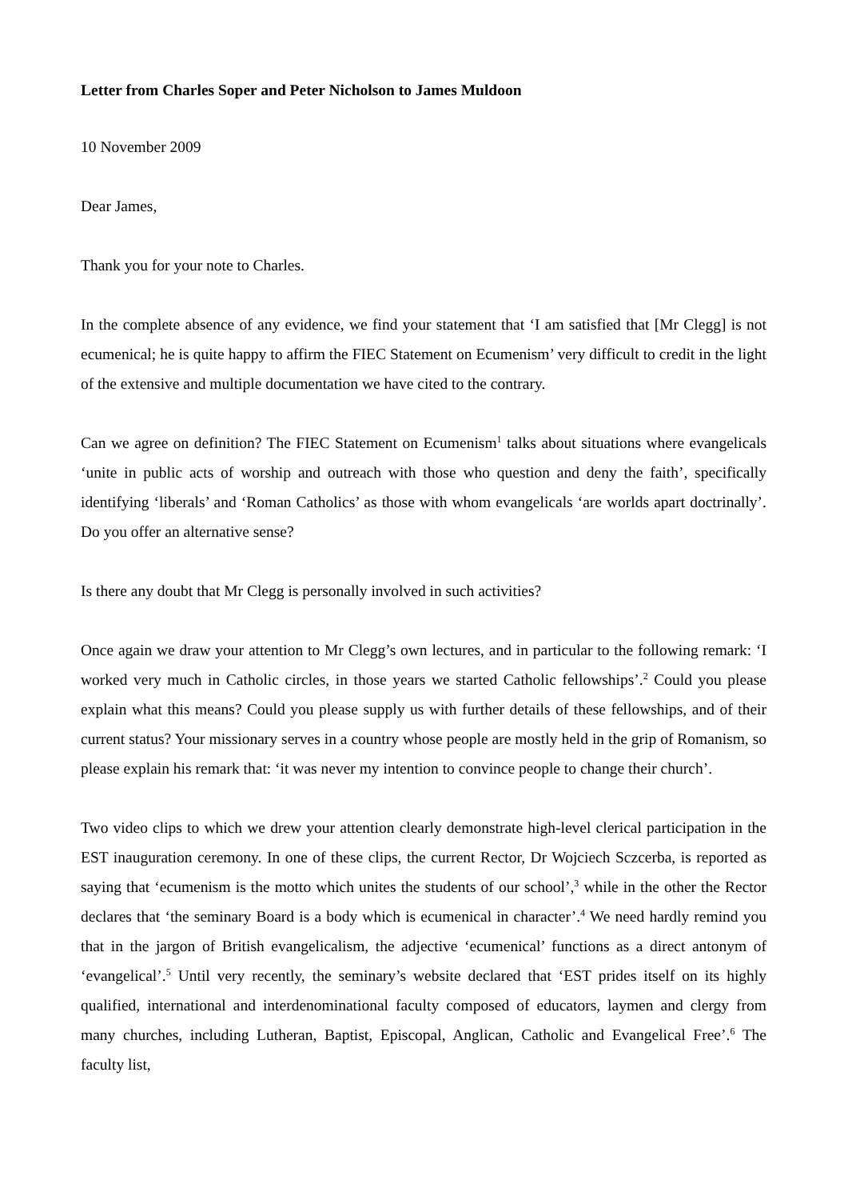Letter from Charles Soper and Peter Nicholson to James Muldoon
10 November 2009
Dear James,
Thank you for your note to Charles.
In the complete absence of any evidence, we find your statement that ‘I am satisfied that [Mr Clegg] is not ecumenical; he is quite happy to affirm the FIEC Statement on Ecumenism’ very difficult to credit in the light of the extensive and multiple documentation we have cited to the contrary.
Can we agree on definition? The FIEC Statement on Ecumenism<sup>1</sup> talks about situations where evangelicals ‘unite in public acts of worship and outreach with those who question and deny the faith’, specifically identifying ‘liberals’ and ‘Roman Catholics’ as those with whom evangelicals ‘are worlds apart doctrinally’. Do you offer an alternative sense?
Is there any doubt that Mr Clegg is personally involved in such activities?
Once again we draw your attention to Mr Clegg’s own lectures, and in particular to the following remark: ‘I worked very much in Catholic circles, in those years we started Catholic fellowships’.<sup>2</sup> Could you please explain what this means? Could you please supply us with further details of these fellowships, and of their current status? Your missionary serves in a country whose people are mostly held in the grip of Romanism, so please explain his remark that: ‘it was never my intention to convince people to change their church’.
Two video clips to which we drew your attention clearly demonstrate high-level clerical participation in the EST inauguration ceremony. In one of these clips, the current Rector, Dr Wojciech Sczcerba, is reported as saying that ‘ecumenism is the motto which unites the students of our school’,<sup>3</sup> while in the other the Rector declares that ‘the seminary Board is a body which is ecumenical in character’.<sup>4</sup> We need hardly remind you that in the jargon of British evangelicalism, the adjective ‘ecumenical’ functions as a direct antonym of ‘evangelical’.<sup>5</sup> Until very recently, the seminary’s website declared that ‘EST prides itself on its highly qualified, international and interdenominational faculty composed of educators, laymen and clergy from many churches, including Lutheran, Baptist, Episcopal, Anglican, Catholic and Evangelical Free’.<sup>6</sup> The faculty list,